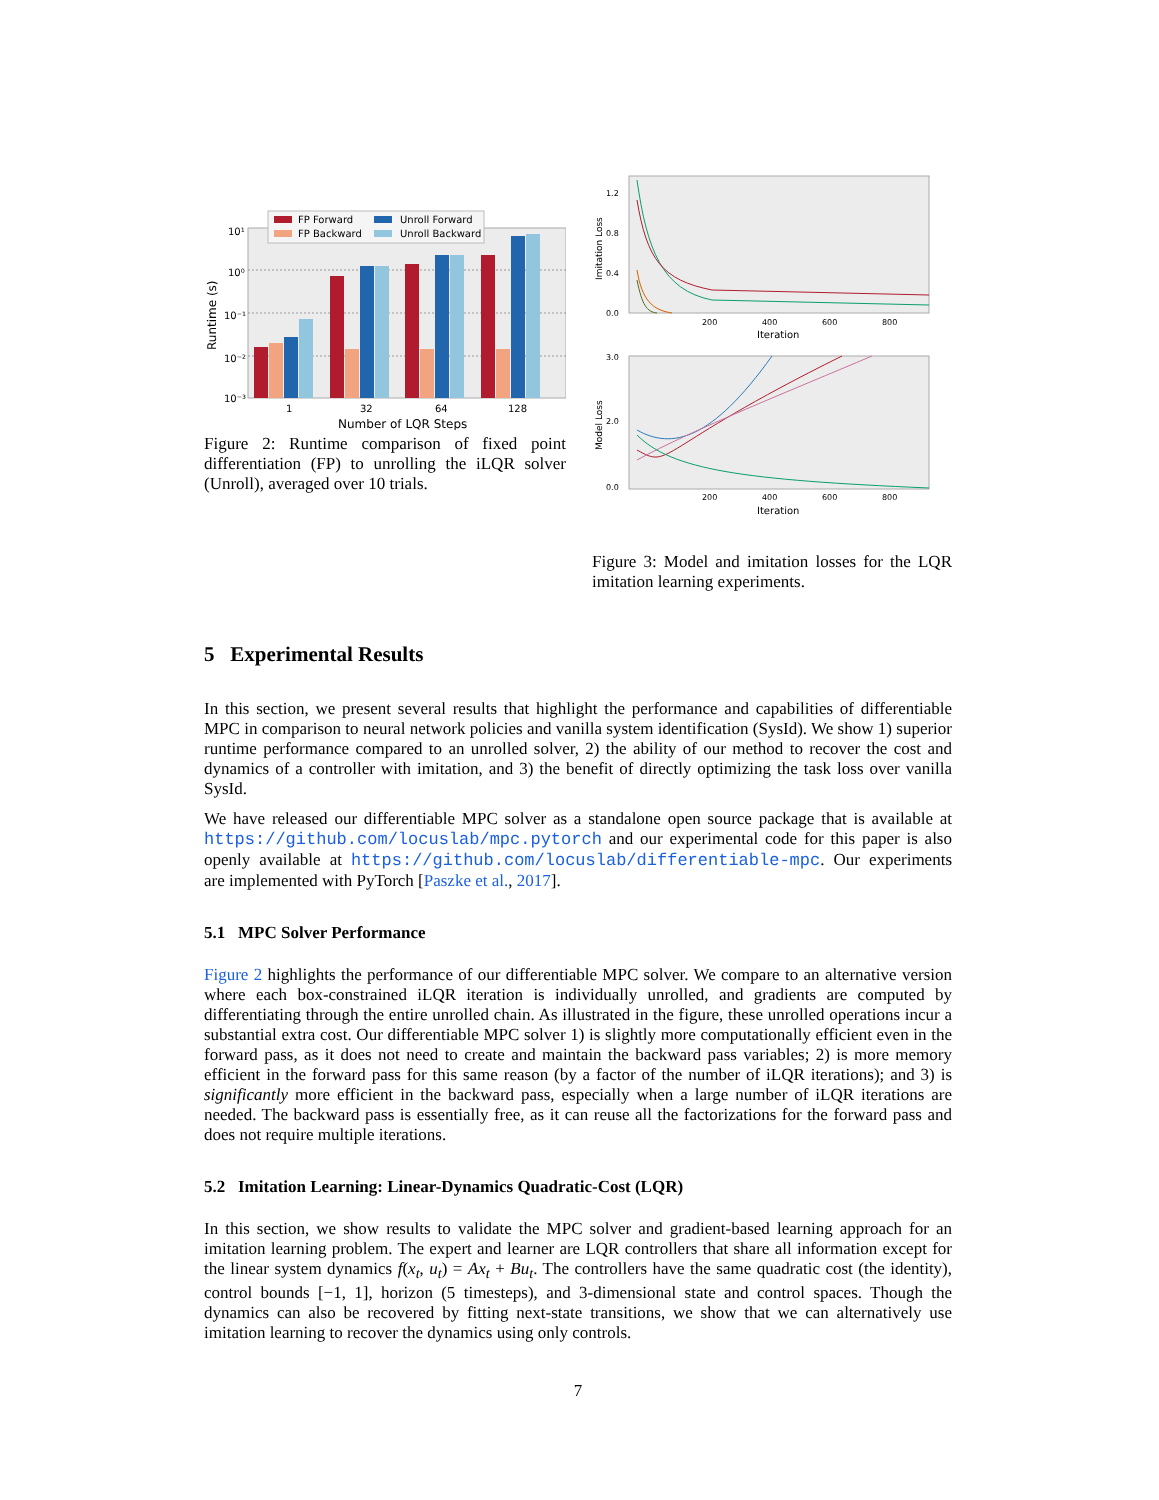10¹
10⁰
10⁻¹
10⁻²
10⁻³
FP Forward
Unroll Forward
FP Backward
Unroll Backward
1
32
64
128
Number of LQR Steps
Runtime (s)
Figure 2: Runtime comparison of fixed point differentiation (FP) to unrolling the iLQR solver (Unroll), averaged over 10 trials.
Imitation Loss
1.2
0.8
0.4
0.0
200
400
600
800
Iteration
Model Loss
3.0
2.0
0.0
200
400
600
800
Iteration
Figure 3: Model and imitation losses for the LQR imitation learning experiments.
5 Experimental Results
In this section, we present several results that highlight the performance and capabilities of differentiable MPC in comparison to neural network policies and vanilla system identification (SysId). We show 1) superior runtime performance compared to an unrolled solver, 2) the ability of our method to recover the cost and dynamics of a controller with imitation, and 3) the benefit of directly optimizing the task loss over vanilla SysId.
We have released our differentiable MPC solver as a standalone open source package that is available at https://github.com/locuslab/mpc.pytorch and our experimental code for this paper is also openly available at https://github.com/locuslab/differentiable-mpc. Our experiments are implemented with PyTorch [Paszke et al., 2017].
5.1 MPC Solver Performance
Figure 2 highlights the performance of our differentiable MPC solver. We compare to an alternative version where each box-constrained iLQR iteration is individually unrolled, and gradients are computed by differentiating through the entire unrolled chain. As illustrated in the figure, these unrolled operations incur a substantial extra cost. Our differentiable MPC solver 1) is slightly more computationally efficient even in the forward pass, as it does not need to create and maintain the backward pass variables; 2) is more memory efficient in the forward pass for this same reason (by a factor of the number of iLQR iterations); and 3) is significantly more efficient in the backward pass, especially when a large number of iLQR iterations are needed. The backward pass is essentially free, as it can reuse all the factorizations for the forward pass and does not require multiple iterations.
5.2 Imitation Learning: Linear-Dynamics Quadratic-Cost (LQR)
In this section, we show results to validate the MPC solver and gradient-based learning approach for an imitation learning problem. The expert and learner are LQR controllers that share all information except for the linear system dynamics f(x<sub>t</sub>, u<sub>t</sub>) = Ax<sub>t</sub> + Bu<sub>t</sub>. The controllers have the same quadratic cost (the identity), control bounds [−1, 1], horizon (5 timesteps), and 3-dimensional state and control spaces. Though the dynamics can also be recovered by fitting next-state transitions, we show that we can alternatively use imitation learning to recover the dynamics using only controls.
7